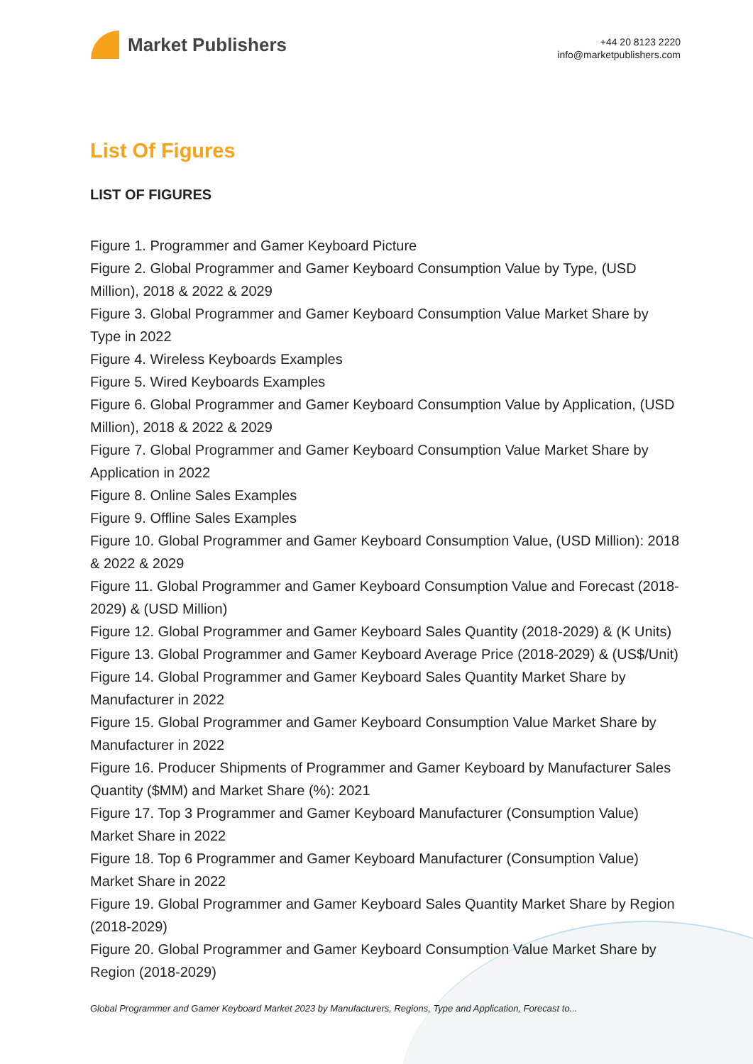Market Publishers
+44 20 8123 2220
info@marketpublishers.com
List Of Figures
LIST OF FIGURES
Figure 1. Programmer and Gamer Keyboard Picture
Figure 2. Global Programmer and Gamer Keyboard Consumption Value by Type, (USD Million), 2018 & 2022 & 2029
Figure 3. Global Programmer and Gamer Keyboard Consumption Value Market Share by Type in 2022
Figure 4. Wireless Keyboards Examples
Figure 5. Wired Keyboards Examples
Figure 6. Global Programmer and Gamer Keyboard Consumption Value by Application, (USD Million), 2018 & 2022 & 2029
Figure 7. Global Programmer and Gamer Keyboard Consumption Value Market Share by Application in 2022
Figure 8. Online Sales Examples
Figure 9. Offline Sales Examples
Figure 10. Global Programmer and Gamer Keyboard Consumption Value, (USD Million): 2018 & 2022 & 2029
Figure 11. Global Programmer and Gamer Keyboard Consumption Value and Forecast (2018-2029) & (USD Million)
Figure 12. Global Programmer and Gamer Keyboard Sales Quantity (2018-2029) & (K Units)
Figure 13. Global Programmer and Gamer Keyboard Average Price (2018-2029) & (US$/Unit)
Figure 14. Global Programmer and Gamer Keyboard Sales Quantity Market Share by Manufacturer in 2022
Figure 15. Global Programmer and Gamer Keyboard Consumption Value Market Share by Manufacturer in 2022
Figure 16. Producer Shipments of Programmer and Gamer Keyboard by Manufacturer Sales Quantity ($MM) and Market Share (%): 2021
Figure 17. Top 3 Programmer and Gamer Keyboard Manufacturer (Consumption Value) Market Share in 2022
Figure 18. Top 6 Programmer and Gamer Keyboard Manufacturer (Consumption Value) Market Share in 2022
Figure 19. Global Programmer and Gamer Keyboard Sales Quantity Market Share by Region (2018-2029)
Figure 20. Global Programmer and Gamer Keyboard Consumption Value Market Share by Region (2018-2029)
Global Programmer and Gamer Keyboard Market 2023 by Manufacturers, Regions, Type and Application, Forecast to...